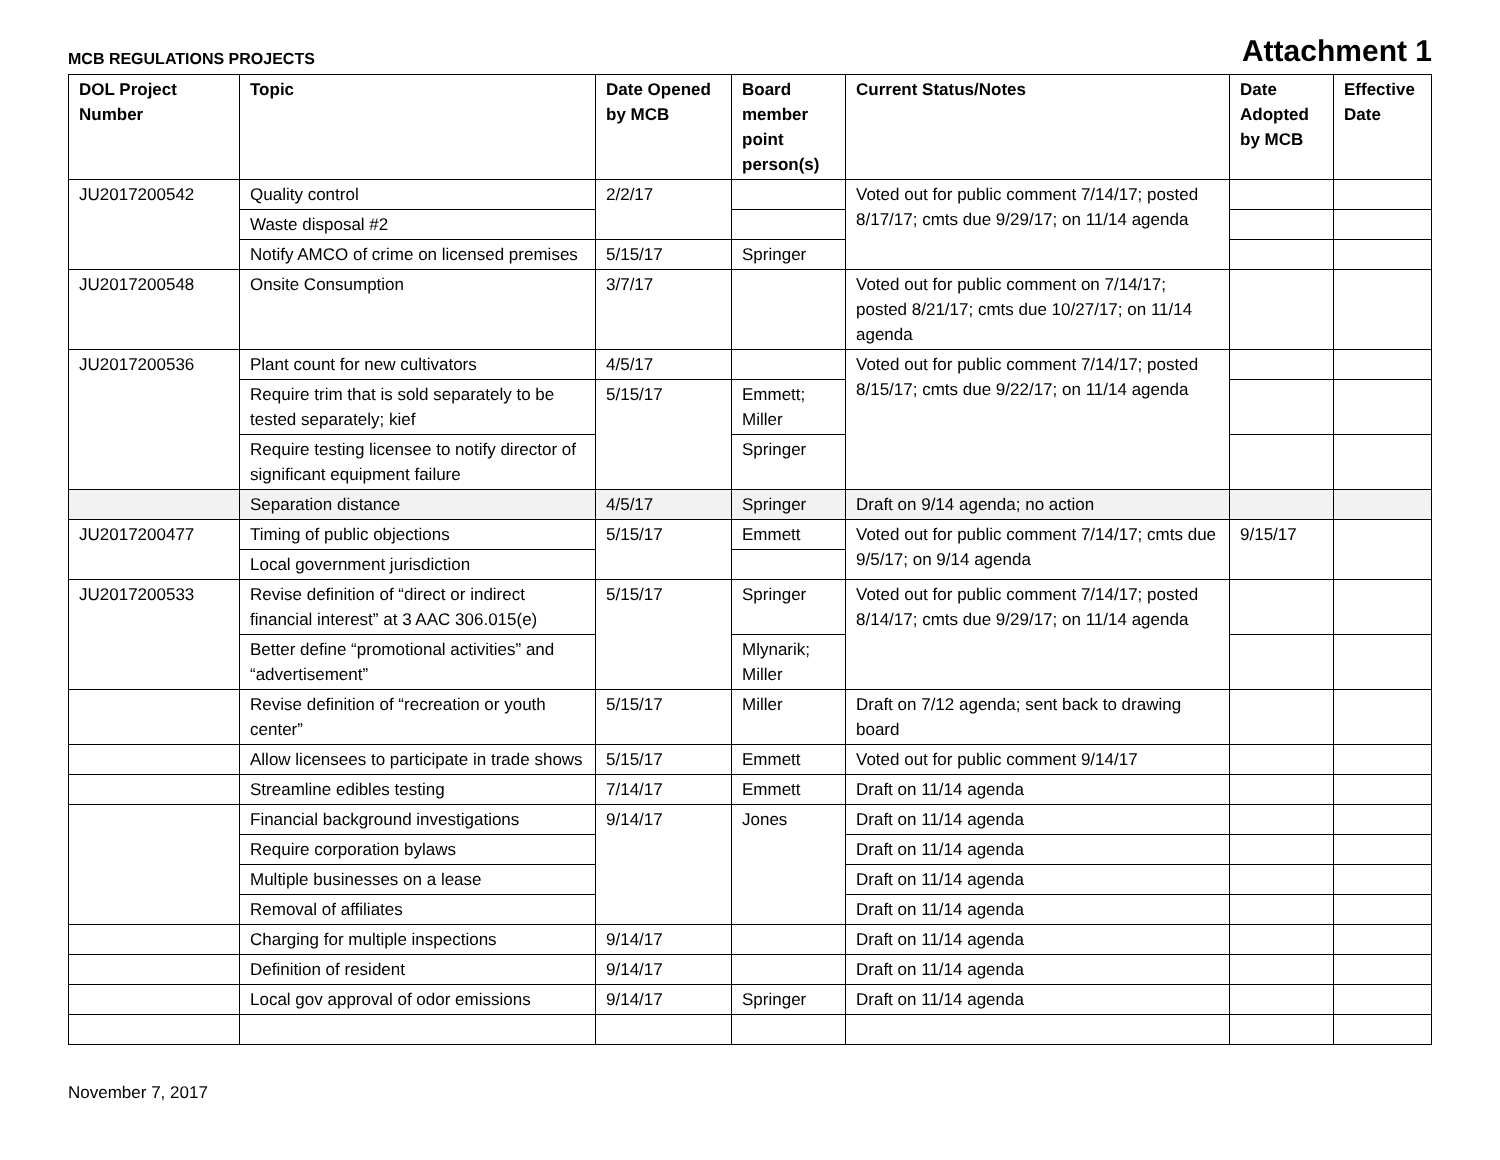MCB REGULATIONS PROJECTS Attachment 1
| DOL Project Number | Topic | Date Opened by MCB | Board member point person(s) | Current Status/Notes | Date Adopted by MCB | Effective Date |
| --- | --- | --- | --- | --- | --- | --- |
| JU2017200542 | Quality control | 2/2/17 | | Voted out for public comment 7/14/17; posted 8/17/17; cmts due 9/29/17; on 11/14 agenda | | |
| | Waste disposal #2 | | | | | |
| | Notify AMCO of crime on licensed premises | 5/15/17 | Springer | | | |
| JU2017200548 | Onsite Consumption | 3/7/17 | | Voted out for public comment on 7/14/17; posted 8/21/17; cmts due 10/27/17; on 11/14 agenda | | |
| JU2017200536 | Plant count for new cultivators | 4/5/17 | | Voted out for public comment 7/14/17; posted 8/15/17; cmts due 9/22/17; on 11/14 agenda | | |
| | Require trim that is sold separately to be tested separately; kief | 5/15/17 | Emmett; Miller | | | |
| | Require testing licensee to notify director of significant equipment failure | | Springer | | | |
| | Separation distance | 4/5/17 | Springer | Draft on 9/14 agenda; no action | | |
| JU2017200477 | Timing of public objections | 5/15/17 | Emmett | Voted out for public comment 7/14/17; cmts due 9/5/17; on 9/14 agenda | 9/15/17 | |
| | Local government jurisdiction | | | | | |
| JU2017200533 | Revise definition of “direct or indirect financial interest” at 3 AAC 306.015(e) | 5/15/17 | Springer | Voted out for public comment 7/14/17; posted 8/14/17; cmts due 9/29/17; on 11/14 agenda | | |
| | Better define “promotional activities” and “advertisement” | | Mlynarik; Miller | | | |
| | Revise definition of “recreation or youth center” | 5/15/17 | Miller | Draft on 7/12 agenda; sent back to drawing board | | |
| | Allow licensees to participate in trade shows | 5/15/17 | Emmett | Voted out for public comment 9/14/17 | | |
| | Streamline edibles testing | 7/14/17 | Emmett | Draft on 11/14 agenda | | |
| | Financial background investigations | 9/14/17 | Jones | Draft on 11/14 agenda | | |
| | Require corporation bylaws | | | Draft on 11/14 agenda | | |
| | Multiple businesses on a lease | | | Draft on 11/14 agenda | | |
| | Removal of affiliates | | | Draft on 11/14 agenda | | |
| | Charging for multiple inspections | 9/14/17 | | Draft on 11/14 agenda | | |
| | Definition of resident | 9/14/17 | | Draft on 11/14 agenda | | |
| | Local gov approval of odor emissions | 9/14/17 | Springer | Draft on 11/14 agenda | | |
November 7, 2017